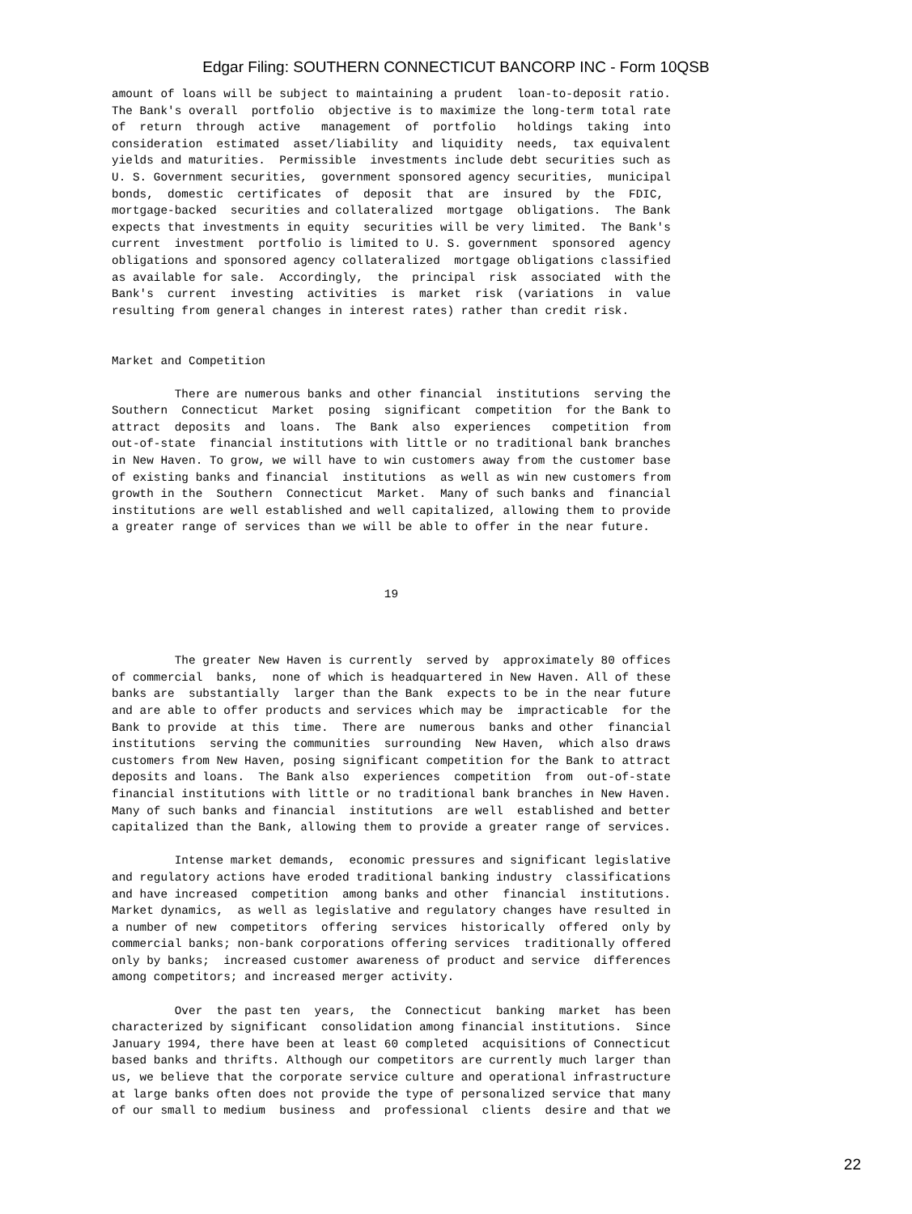Edgar Filing: SOUTHERN CONNECTICUT BANCORP INC - Form 10QSB
amount of loans will be subject to maintaining a prudent loan-to-deposit ratio. The Bank's overall portfolio objective is to maximize the long-term total rate of return through active management of portfolio holdings taking into consideration estimated asset/liability and liquidity needs, tax equivalent yields and maturities. Permissible investments include debt securities such as U. S. Government securities, government sponsored agency securities, municipal bonds, domestic certificates of deposit that are insured by the FDIC, mortgage-backed securities and collateralized mortgage obligations. The Bank expects that investments in equity securities will be very limited. The Bank's current investment portfolio is limited to U. S. government sponsored agency obligations and sponsored agency collateralized mortgage obligations classified as available for sale. Accordingly, the principal risk associated with the Bank's current investing activities is market risk (variations in value resulting from general changes in interest rates) rather than credit risk. Market and Competition There are numerous banks and other financial institutions serving the Southern Connecticut Market posing significant competition for the Bank to attract deposits and loans. The Bank also experiences competition from out-of-state financial institutions with little or no traditional bank branches in New Haven. To grow, we will have to win customers away from the customer base of existing banks and financial institutions as well as win new customers from growth in the Southern Connecticut Market. Many of such banks and financial institutions are well established and well capitalized, allowing them to provide a greater range of services than we will be able to offer in the near future. 19 The greater New Haven is currently served by approximately 80 offices of commercial banks, none of which is headquartered in New Haven. All of these banks are substantially larger than the Bank expects to be in the near future and are able to offer products and services which may be impracticable for the Bank to provide at this time. There are numerous banks and other financial institutions serving the communities surrounding New Haven, which also draws customers from New Haven, posing significant competition for the Bank to attract deposits and loans. The Bank also experiences competition from out-of-state financial institutions with little or no traditional bank branches in New Haven. Many of such banks and financial institutions are well established and better capitalized than the Bank, allowing them to provide a greater range of services. Intense market demands, economic pressures and significant legislative and regulatory actions have eroded traditional banking industry classifications and have increased competition among banks and other financial institutions. Market dynamics, as well as legislative and regulatory changes have resulted in a number of new competitors offering services historically offered only by commercial banks; non-bank corporations offering services traditionally offered only by banks; increased customer awareness of product and service differences among competitors; and increased merger activity. Over the past ten years, the Connecticut banking market has been characterized by significant consolidation among financial institutions. Since January 1994, there have been at least 60 completed acquisitions of Connecticut based banks and thrifts. Although our competitors are currently much larger than us, we believe that the corporate service culture and operational infrastructure at large banks often does not provide the type of personalized service that many of our small to medium business and professional clients desire and that we
22